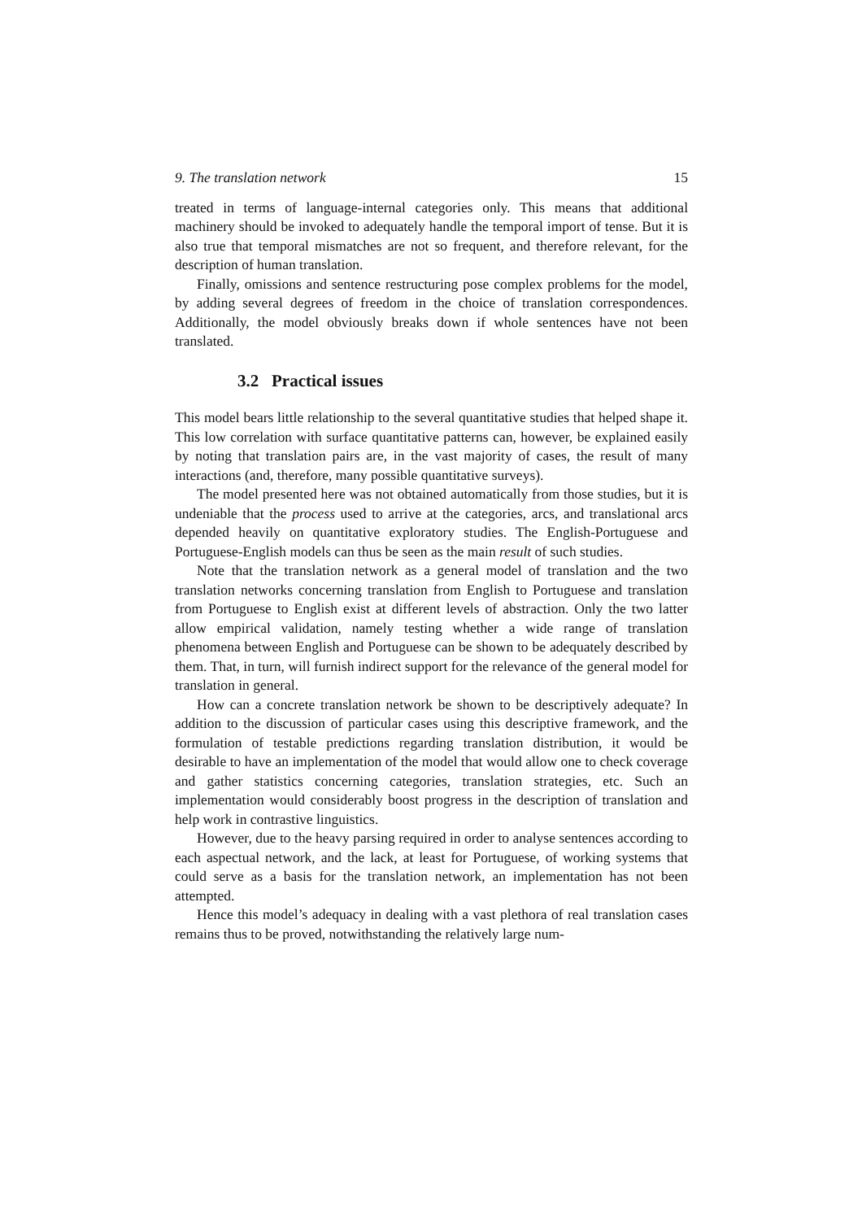9. The translation network 15
treated in terms of language-internal categories only. This means that additional machinery should be invoked to adequately handle the temporal import of tense. But it is also true that temporal mismatches are not so frequent, and therefore relevant, for the description of human translation.
Finally, omissions and sentence restructuring pose complex problems for the model, by adding several degrees of freedom in the choice of translation correspondences. Additionally, the model obviously breaks down if whole sentences have not been translated.
3.2 Practical issues
This model bears little relationship to the several quantitative studies that helped shape it. This low correlation with surface quantitative patterns can, however, be explained easily by noting that translation pairs are, in the vast majority of cases, the result of many interactions (and, therefore, many possible quantitative surveys).
The model presented here was not obtained automatically from those studies, but it is undeniable that the process used to arrive at the categories, arcs, and translational arcs depended heavily on quantitative exploratory studies. The English-Portuguese and Portuguese-English models can thus be seen as the main result of such studies.
Note that the translation network as a general model of translation and the two translation networks concerning translation from English to Portuguese and translation from Portuguese to English exist at different levels of abstraction. Only the two latter allow empirical validation, namely testing whether a wide range of translation phenomena between English and Portuguese can be shown to be adequately described by them. That, in turn, will furnish indirect support for the relevance of the general model for translation in general.
How can a concrete translation network be shown to be descriptively adequate? In addition to the discussion of particular cases using this descriptive framework, and the formulation of testable predictions regarding translation distribution, it would be desirable to have an implementation of the model that would allow one to check coverage and gather statistics concerning categories, translation strategies, etc. Such an implementation would considerably boost progress in the description of translation and help work in contrastive linguistics.
However, due to the heavy parsing required in order to analyse sentences according to each aspectual network, and the lack, at least for Portuguese, of working systems that could serve as a basis for the translation network, an implementation has not been attempted.
Hence this model’s adequacy in dealing with a vast plethora of real translation cases remains thus to be proved, notwithstanding the relatively large num-